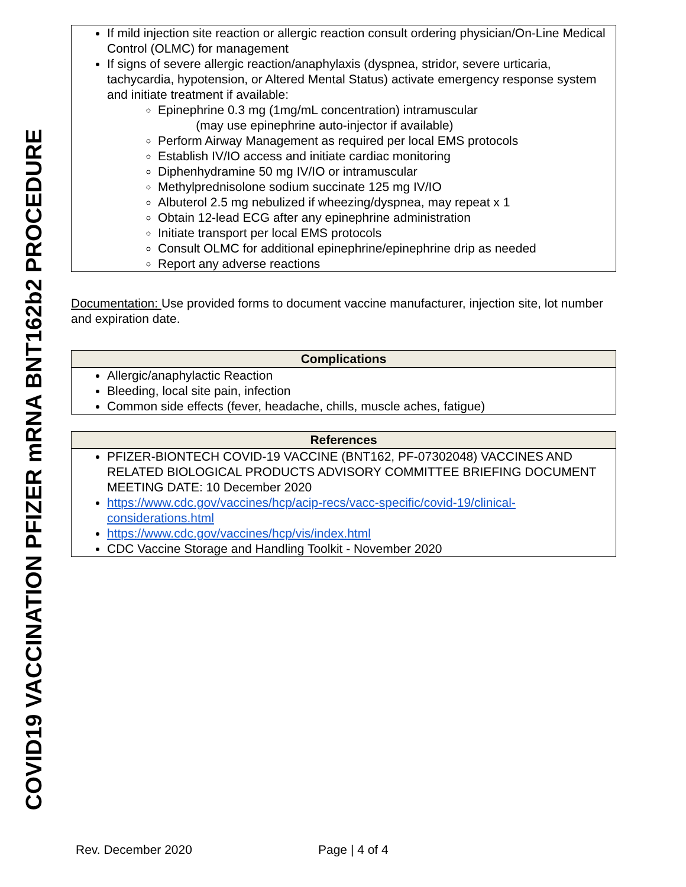COVID19 VACCINATION PFIZER mRNA BNT162b2 PROCEDURE
If mild injection site reaction or allergic reaction consult ordering physician/On-Line Medical Control (OLMC) for management
If signs of severe allergic reaction/anaphylaxis (dyspnea, stridor, severe urticaria, tachycardia, hypotension, or Altered Mental Status) activate emergency response system and initiate treatment if available:
Epinephrine 0.3 mg (1mg/mL concentration) intramuscular
(may use epinephrine auto-injector if available)
Perform Airway Management as required per local EMS protocols
Establish IV/IO access and initiate cardiac monitoring
Diphenhydramine 50 mg IV/IO or intramuscular
Methylprednisolone sodium succinate 125 mg IV/IO
Albuterol 2.5 mg nebulized if wheezing/dyspnea, may repeat x 1
Obtain 12-lead ECG after any epinephrine administration
Initiate transport per local EMS protocols
Consult OLMC for additional epinephrine/epinephrine drip as needed
Report any adverse reactions
Documentation: Use provided forms to document vaccine manufacturer, injection site, lot number and expiration date.
Complications
Allergic/anaphylactic Reaction
Bleeding, local site pain, infection
Common side effects (fever, headache, chills, muscle aches, fatigue)
References
PFIZER-BIONTECH COVID-19 VACCINE (BNT162, PF-07302048) VACCINES AND RELATED BIOLOGICAL PRODUCTS ADVISORY COMMITTEE BRIEFING DOCUMENT MEETING DATE: 10 December 2020
https://www.cdc.gov/vaccines/hcp/acip-recs/vacc-specific/covid-19/clinical-considerations.html
https://www.cdc.gov/vaccines/hcp/vis/index.html
CDC Vaccine Storage and Handling Toolkit - November 2020
Rev. December 2020 Page | 4 of 4